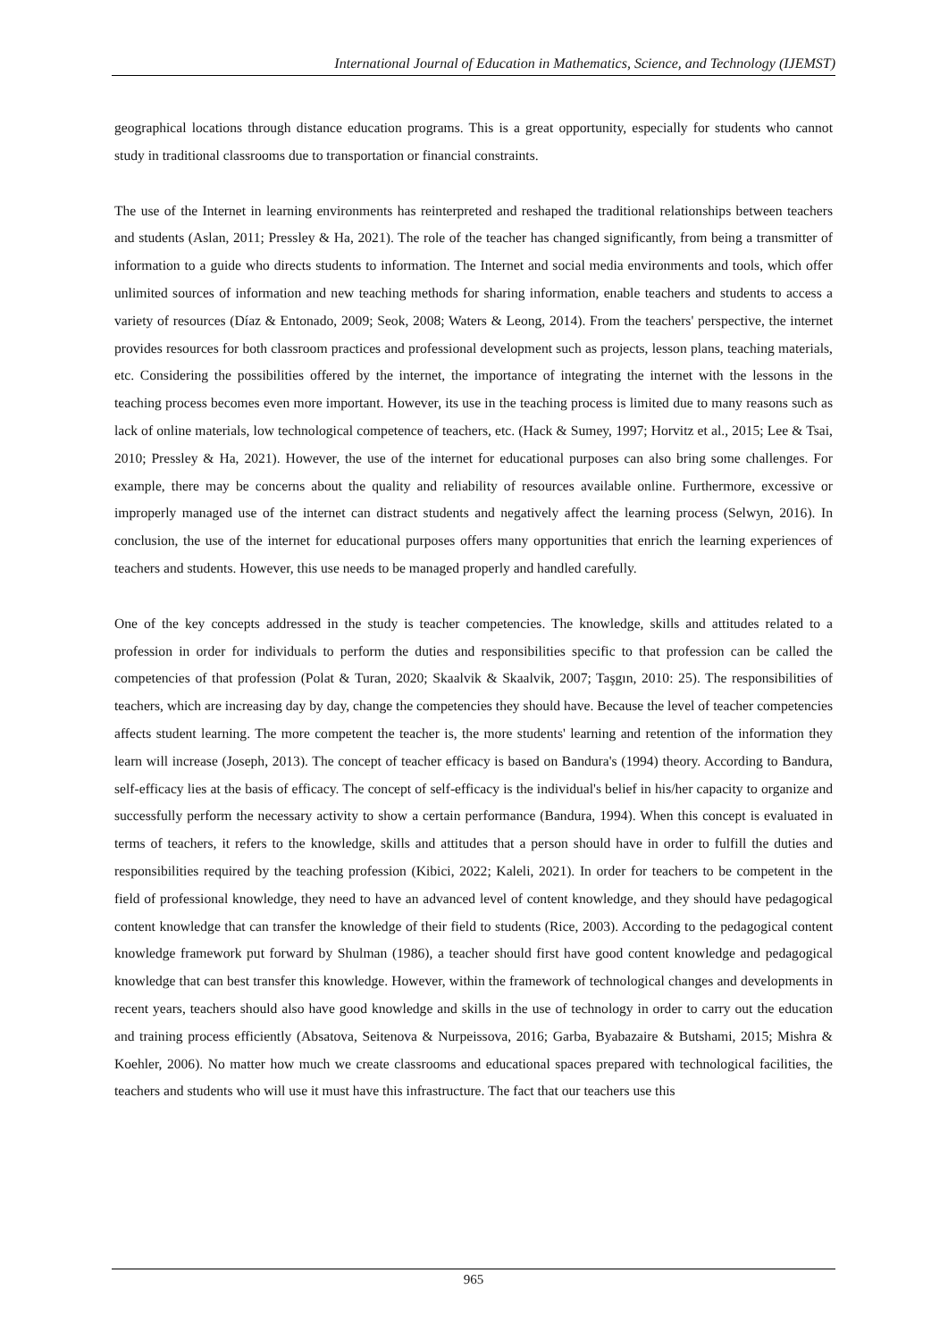International Journal of Education in Mathematics, Science, and Technology (IJEMST)
geographical locations through distance education programs. This is a great opportunity, especially for students who cannot study in traditional classrooms due to transportation or financial constraints.
The use of the Internet in learning environments has reinterpreted and reshaped the traditional relationships between teachers and students (Aslan, 2011; Pressley & Ha, 2021). The role of the teacher has changed significantly, from being a transmitter of information to a guide who directs students to information. The Internet and social media environments and tools, which offer unlimited sources of information and new teaching methods for sharing information, enable teachers and students to access a variety of resources (Díaz & Entonado, 2009; Seok, 2008; Waters & Leong, 2014). From the teachers' perspective, the internet provides resources for both classroom practices and professional development such as projects, lesson plans, teaching materials, etc. Considering the possibilities offered by the internet, the importance of integrating the internet with the lessons in the teaching process becomes even more important. However, its use in the teaching process is limited due to many reasons such as lack of online materials, low technological competence of teachers, etc. (Hack & Sumey, 1997; Horvitz et al., 2015; Lee & Tsai, 2010; Pressley & Ha, 2021). However, the use of the internet for educational purposes can also bring some challenges. For example, there may be concerns about the quality and reliability of resources available online. Furthermore, excessive or improperly managed use of the internet can distract students and negatively affect the learning process (Selwyn, 2016). In conclusion, the use of the internet for educational purposes offers many opportunities that enrich the learning experiences of teachers and students. However, this use needs to be managed properly and handled carefully.
One of the key concepts addressed in the study is teacher competencies. The knowledge, skills and attitudes related to a profession in order for individuals to perform the duties and responsibilities specific to that profession can be called the competencies of that profession (Polat & Turan, 2020; Skaalvik & Skaalvik, 2007; Taşgın, 2010: 25). The responsibilities of teachers, which are increasing day by day, change the competencies they should have. Because the level of teacher competencies affects student learning. The more competent the teacher is, the more students' learning and retention of the information they learn will increase (Joseph, 2013). The concept of teacher efficacy is based on Bandura's (1994) theory. According to Bandura, self-efficacy lies at the basis of efficacy. The concept of self-efficacy is the individual's belief in his/her capacity to organize and successfully perform the necessary activity to show a certain performance (Bandura, 1994). When this concept is evaluated in terms of teachers, it refers to the knowledge, skills and attitudes that a person should have in order to fulfill the duties and responsibilities required by the teaching profession (Kibici, 2022; Kaleli, 2021). In order for teachers to be competent in the field of professional knowledge, they need to have an advanced level of content knowledge, and they should have pedagogical content knowledge that can transfer the knowledge of their field to students (Rice, 2003). According to the pedagogical content knowledge framework put forward by Shulman (1986), a teacher should first have good content knowledge and pedagogical knowledge that can best transfer this knowledge. However, within the framework of technological changes and developments in recent years, teachers should also have good knowledge and skills in the use of technology in order to carry out the education and training process efficiently (Absatova, Seitenova & Nurpeissova, 2016; Garba, Byabazaire & Butshami, 2015; Mishra & Koehler, 2006). No matter how much we create classrooms and educational spaces prepared with technological facilities, the teachers and students who will use it must have this infrastructure. The fact that our teachers use this
965